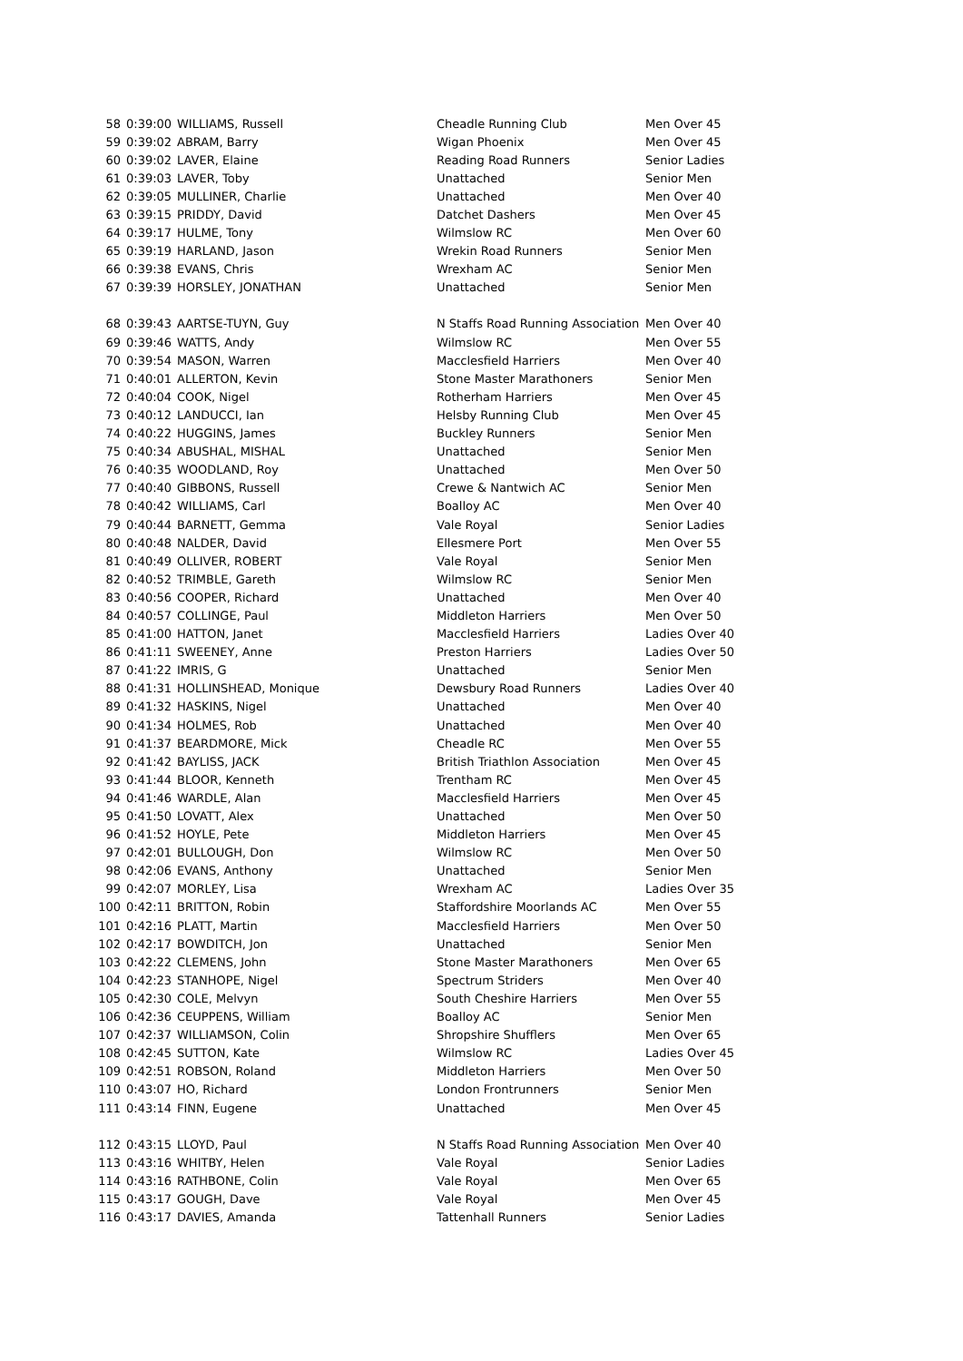| 58 | 0:39:00 | WILLIAMS, Russell | Cheadle Running Club | Men Over 45 |
| 59 | 0:39:02 | ABRAM, Barry | Wigan Phoenix | Men Over 45 |
| 60 | 0:39:02 | LAVER, Elaine | Reading Road Runners | Senior Ladies |
| 61 | 0:39:03 | LAVER, Toby | Unattached | Senior Men |
| 62 | 0:39:05 | MULLINER, Charlie | Unattached | Men Over 40 |
| 63 | 0:39:15 | PRIDDY, David | Datchet Dashers | Men Over 45 |
| 64 | 0:39:17 | HULME, Tony | Wilmslow RC | Men Over 60 |
| 65 | 0:39:19 | HARLAND, Jason | Wrekin Road Runners | Senior Men |
| 66 | 0:39:38 | EVANS, Chris | Wrexham AC | Senior Men |
| 67 | 0:39:39 | HORSLEY, JONATHAN | Unattached | Senior Men |
| 68 | 0:39:43 | AARTSE-TUYN, Guy | N Staffs Road Running Association | Men Over 40 |
| 69 | 0:39:46 | WATTS, Andy | Wilmslow RC | Men Over 55 |
| 70 | 0:39:54 | MASON, Warren | Macclesfield Harriers | Men Over 40 |
| 71 | 0:40:01 | ALLERTON, Kevin | Stone Master Marathoners | Senior Men |
| 72 | 0:40:04 | COOK, Nigel | Rotherham Harriers | Men Over 45 |
| 73 | 0:40:12 | LANDUCCI, Ian | Helsby Running Club | Men Over 45 |
| 74 | 0:40:22 | HUGGINS, James | Buckley Runners | Senior Men |
| 75 | 0:40:34 | ABUSHAL, MISHAL | Unattached | Senior Men |
| 76 | 0:40:35 | WOODLAND, Roy | Unattached | Men Over 50 |
| 77 | 0:40:40 | GIBBONS, Russell | Crewe & Nantwich AC | Senior Men |
| 78 | 0:40:42 | WILLIAMS, Carl | Boalloy AC | Men Over 40 |
| 79 | 0:40:44 | BARNETT, Gemma | Vale Royal | Senior Ladies |
| 80 | 0:40:48 | NALDER, David | Ellesmere Port | Men Over 55 |
| 81 | 0:40:49 | OLLIVER, ROBERT | Vale Royal | Senior Men |
| 82 | 0:40:52 | TRIMBLE, Gareth | Wilmslow RC | Senior Men |
| 83 | 0:40:56 | COOPER, Richard | Unattached | Men Over 40 |
| 84 | 0:40:57 | COLLINGE, Paul | Middleton Harriers | Men Over 50 |
| 85 | 0:41:00 | HATTON, Janet | Macclesfield Harriers | Ladies Over 40 |
| 86 | 0:41:11 | SWEENEY, Anne | Preston Harriers | Ladies Over 50 |
| 87 | 0:41:22 | IMRIS, G | Unattached | Senior Men |
| 88 | 0:41:31 | HOLLINSHEAD, Monique | Dewsbury Road Runners | Ladies Over 40 |
| 89 | 0:41:32 | HASKINS, Nigel | Unattached | Men Over 40 |
| 90 | 0:41:34 | HOLMES, Rob | Unattached | Men Over 40 |
| 91 | 0:41:37 | BEARDMORE, Mick | Cheadle RC | Men Over 55 |
| 92 | 0:41:42 | BAYLISS, JACK | British Triathlon Association | Men Over 45 |
| 93 | 0:41:44 | BLOOR, Kenneth | Trentham RC | Men Over 45 |
| 94 | 0:41:46 | WARDLE, Alan | Macclesfield Harriers | Men Over 45 |
| 95 | 0:41:50 | LOVATT, Alex | Unattached | Men Over 50 |
| 96 | 0:41:52 | HOYLE, Pete | Middleton Harriers | Men Over 45 |
| 97 | 0:42:01 | BULLOUGH, Don | Wilmslow RC | Men Over 50 |
| 98 | 0:42:06 | EVANS, Anthony | Unattached | Senior Men |
| 99 | 0:42:07 | MORLEY, Lisa | Wrexham AC | Ladies Over 35 |
| 100 | 0:42:11 | BRITTON, Robin | Staffordshire Moorlands AC | Men Over 55 |
| 101 | 0:42:16 | PLATT, Martin | Macclesfield Harriers | Men Over 50 |
| 102 | 0:42:17 | BOWDITCH, Jon | Unattached | Senior Men |
| 103 | 0:42:22 | CLEMENS, John | Stone Master Marathoners | Men Over 65 |
| 104 | 0:42:23 | STANHOPE, Nigel | Spectrum Striders | Men Over 40 |
| 105 | 0:42:30 | COLE, Melvyn | South Cheshire Harriers | Men Over 55 |
| 106 | 0:42:36 | CEUPPENS, William | Boalloy AC | Senior Men |
| 107 | 0:42:37 | WILLIAMSON, Colin | Shropshire Shufflers | Men Over 65 |
| 108 | 0:42:45 | SUTTON, Kate | Wilmslow RC | Ladies Over 45 |
| 109 | 0:42:51 | ROBSON, Roland | Middleton Harriers | Men Over 50 |
| 110 | 0:43:07 | HO, Richard | London Frontrunners | Senior Men |
| 111 | 0:43:14 | FINN, Eugene | Unattached | Men Over 45 |
| 112 | 0:43:15 | LLOYD, Paul | N Staffs Road Running Association | Men Over 40 |
| 113 | 0:43:16 | WHITBY, Helen | Vale Royal | Senior Ladies |
| 114 | 0:43:16 | RATHBONE, Colin | Vale Royal | Men Over 65 |
| 115 | 0:43:17 | GOUGH, Dave | Vale Royal | Men Over 45 |
| 116 | 0:43:17 | DAVIES, Amanda | Tattenhall Runners | Senior Ladies |